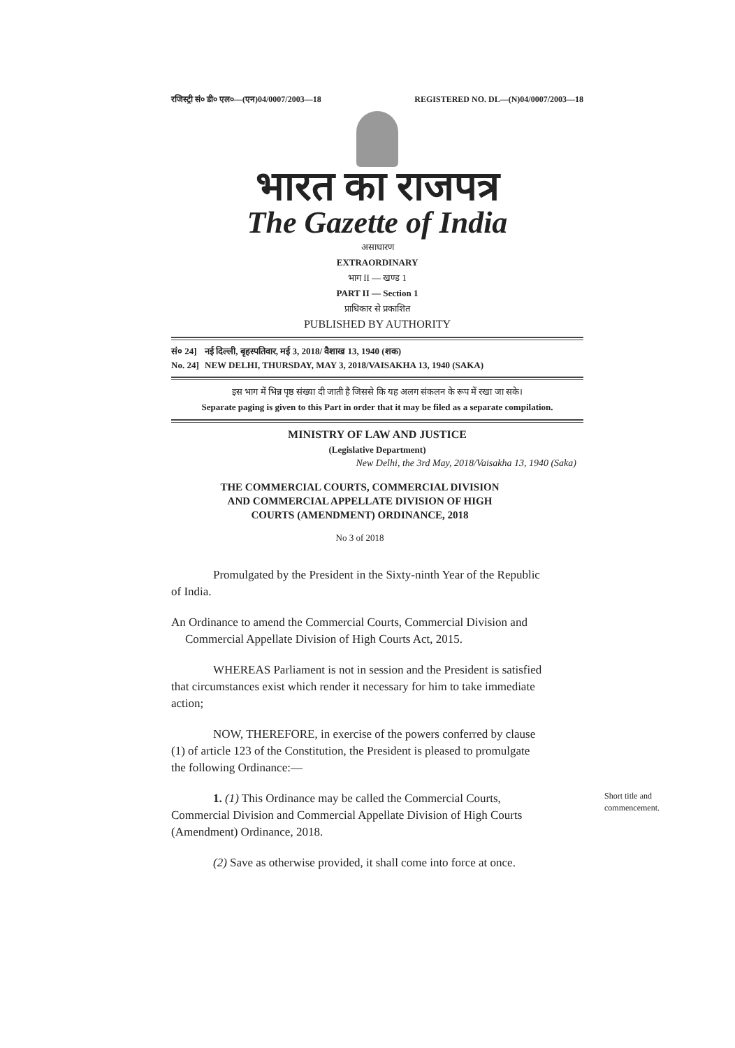रजिस्ट्री सं० डी० एल०—(एन)04/0007/2003—18 REGISTERED NO. DL—(N)04/0007/2003—18
भारत का राजपत्र
The Gazette of India
असाधारण
EXTRAORDINARY
भाग II — खण्ड 1
PART II — Section 1
प्राधिकार से प्रकाशित
PUBLISHED BY AUTHORITY
सं० 24] नई दिल्ली, बृहस्पतिवार, मई 3, 2018/ वैशाख 13, 1940 (शक)
No. 24] NEW DELHI, THURSDAY, MAY 3, 2018/VAISAKHA 13, 1940 (SAKA)
इस भाग में भिन्न पृष्ठ संख्या दी जाती है जिससे कि यह अलग संकलन के रूप में रखा जा सके।
Separate paging is given to this Part in order that it may be filed as a separate compilation.
MINISTRY OF LAW AND JUSTICE
(Legislative Department)
New Delhi, the 3rd May, 2018/Vaisakha 13, 1940 (Saka)
THE COMMERCIAL COURTS, COMMERCIAL DIVISION
AND COMMERCIAL APPELLATE DIVISION OF HIGH
COURTS (AMENDMENT) ORDINANCE, 2018
No 3 of 2018
Promulgated by the President in the Sixty-ninth Year of the Republic of India.
An Ordinance to amend the Commercial Courts, Commercial Division and Commercial Appellate Division of High Courts Act, 2015.
WHEREAS Parliament is not in session and the President is satisfied that circumstances exist which render it necessary for him to take immediate action;
NOW, THEREFORE, in exercise of the powers conferred by clause (1) of article 123 of the Constitution, the President is pleased to promulgate the following Ordinance:—
1. (1) This Ordinance may be called the Commercial Courts, Commercial Division and Commercial Appellate Division of High Courts (Amendment) Ordinance, 2018.
Short title and commencement.
(2) Save as otherwise provided, it shall come into force at once.